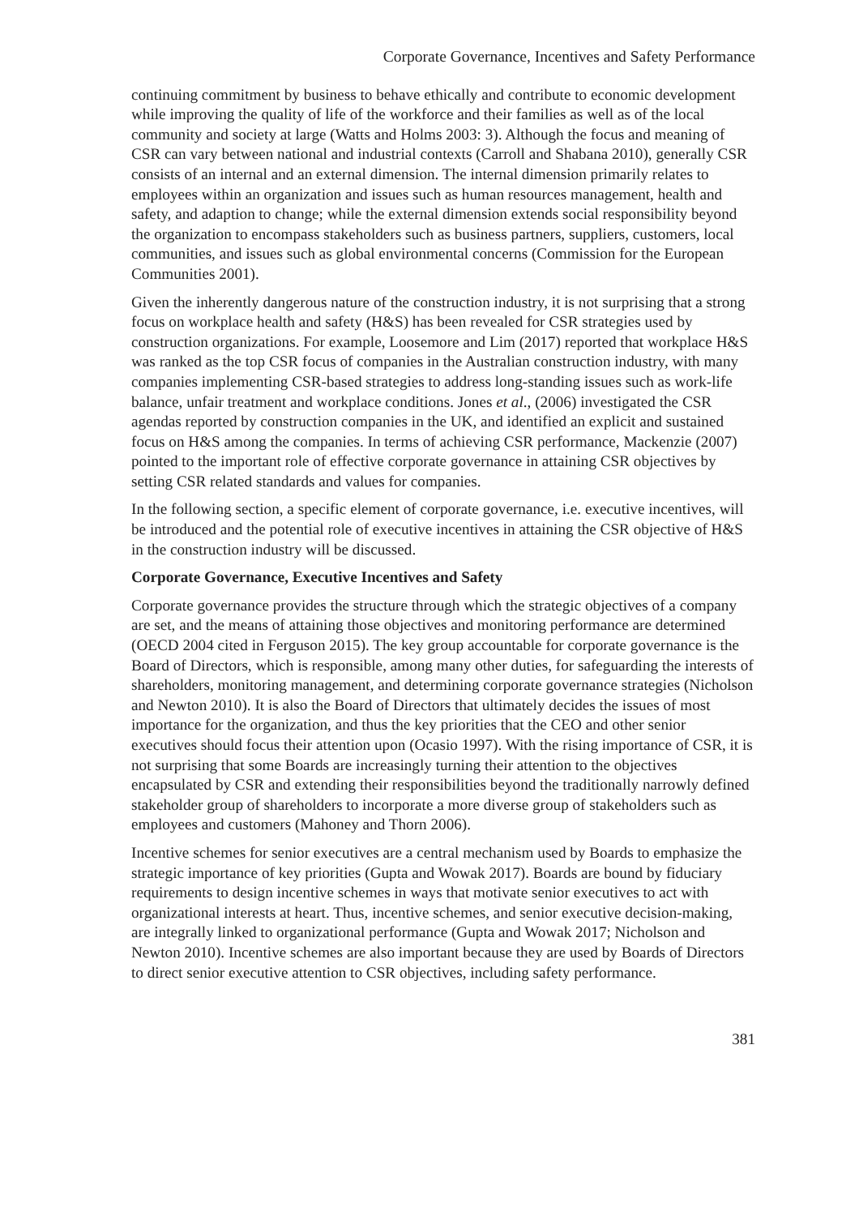Corporate Governance, Incentives and Safety Performance
continuing commitment by business to behave ethically and contribute to economic development while improving the quality of life of the workforce and their families as well as of the local community and society at large (Watts and Holms 2003: 3). Although the focus and meaning of CSR can vary between national and industrial contexts (Carroll and Shabana 2010), generally CSR consists of an internal and an external dimension. The internal dimension primarily relates to employees within an organization and issues such as human resources management, health and safety, and adaption to change; while the external dimension extends social responsibility beyond the organization to encompass stakeholders such as business partners, suppliers, customers, local communities, and issues such as global environmental concerns (Commission for the European Communities 2001).
Given the inherently dangerous nature of the construction industry, it is not surprising that a strong focus on workplace health and safety (H&S) has been revealed for CSR strategies used by construction organizations. For example, Loosemore and Lim (2017) reported that workplace H&S was ranked as the top CSR focus of companies in the Australian construction industry, with many companies implementing CSR-based strategies to address long-standing issues such as work-life balance, unfair treatment and workplace conditions. Jones et al., (2006) investigated the CSR agendas reported by construction companies in the UK, and identified an explicit and sustained focus on H&S among the companies. In terms of achieving CSR performance, Mackenzie (2007) pointed to the important role of effective corporate governance in attaining CSR objectives by setting CSR related standards and values for companies.
In the following section, a specific element of corporate governance, i.e. executive incentives, will be introduced and the potential role of executive incentives in attaining the CSR objective of H&S in the construction industry will be discussed.
Corporate Governance, Executive Incentives and Safety
Corporate governance provides the structure through which the strategic objectives of a company are set, and the means of attaining those objectives and monitoring performance are determined (OECD 2004 cited in Ferguson 2015). The key group accountable for corporate governance is the Board of Directors, which is responsible, among many other duties, for safeguarding the interests of shareholders, monitoring management, and determining corporate governance strategies (Nicholson and Newton 2010). It is also the Board of Directors that ultimately decides the issues of most importance for the organization, and thus the key priorities that the CEO and other senior executives should focus their attention upon (Ocasio 1997). With the rising importance of CSR, it is not surprising that some Boards are increasingly turning their attention to the objectives encapsulated by CSR and extending their responsibilities beyond the traditionally narrowly defined stakeholder group of shareholders to incorporate a more diverse group of stakeholders such as employees and customers (Mahoney and Thorn 2006).
Incentive schemes for senior executives are a central mechanism used by Boards to emphasize the strategic importance of key priorities (Gupta and Wowak 2017). Boards are bound by fiduciary requirements to design incentive schemes in ways that motivate senior executives to act with organizational interests at heart. Thus, incentive schemes, and senior executive decision-making, are integrally linked to organizational performance (Gupta and Wowak 2017; Nicholson and Newton 2010). Incentive schemes are also important because they are used by Boards of Directors to direct senior executive attention to CSR objectives, including safety performance.
381